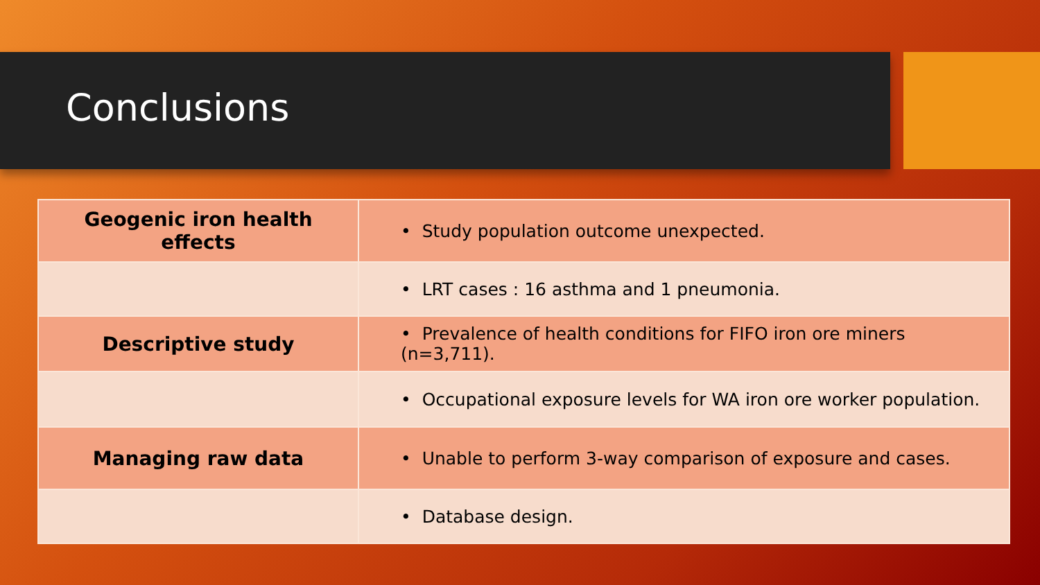Conclusions
| Geogenic iron health effects | • Study population outcome unexpected. |
| | • LRT cases : 16 asthma and 1 pneumonia. |
| Descriptive study | • Prevalence of health conditions for FIFO iron ore miners (n=3,711). |
| | • Occupational exposure levels for WA iron ore worker population. |
| Managing raw data | • Unable to perform 3-way comparison of exposure and cases. |
| | • Database design. |